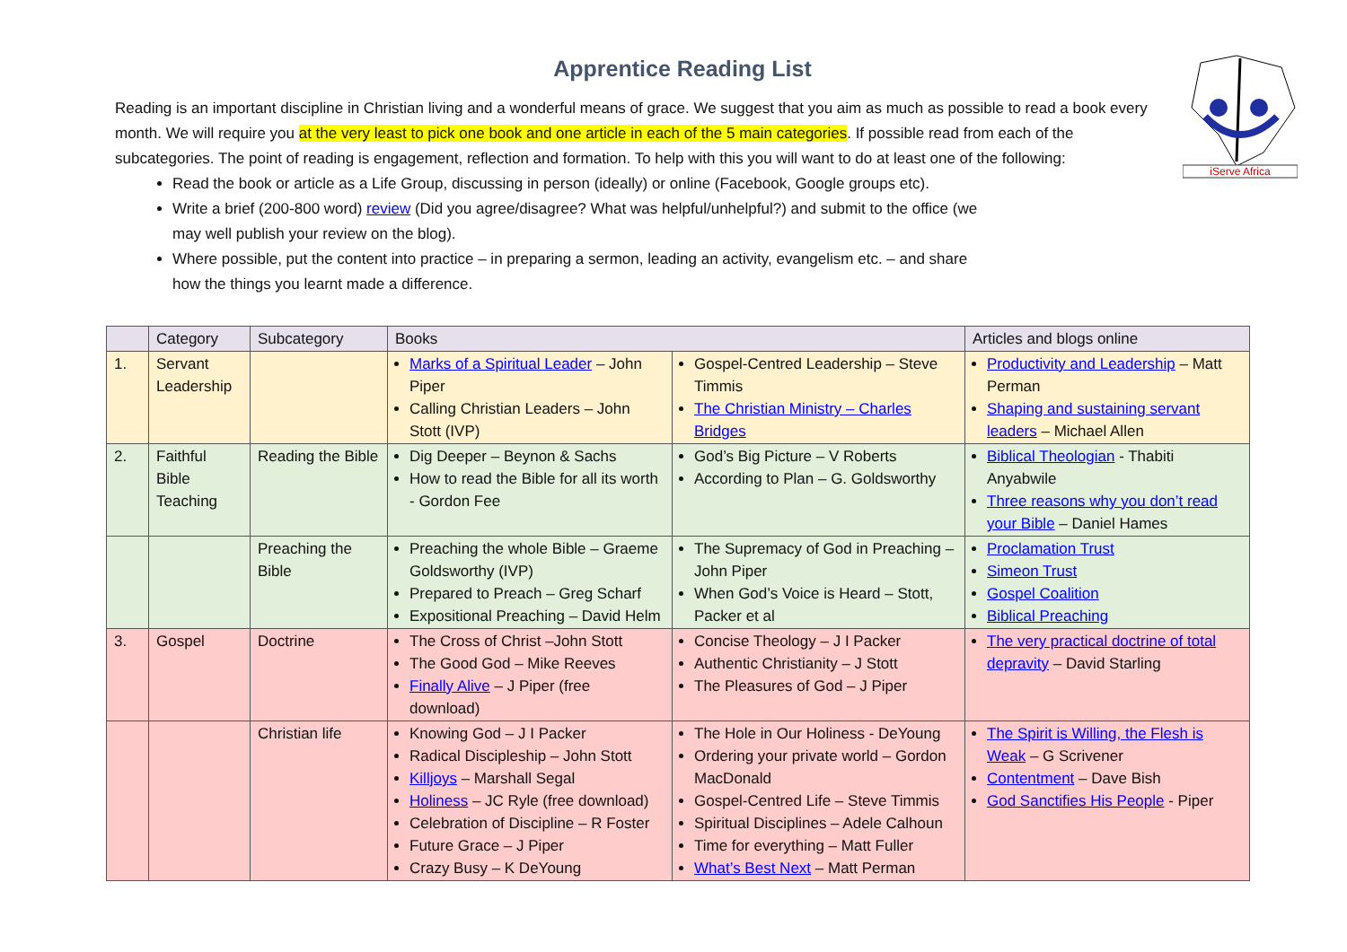iServe Africa
Apprentice Reading List
Reading is an important discipline in Christian living and a wonderful means of grace. We suggest that you aim as much as possible to read a book every month. We will require you at the very least to pick one book and one article in each of the 5 main categories. If possible read from each of the subcategories. The point of reading is engagement, reflection and formation. To help with this you will want to do at least one of the following:
Read the book or article as a Life Group, discussing in person (ideally) or online (Facebook, Google groups etc).
Write a brief (200-800 word) review (Did you agree/disagree? What was helpful/unhelpful?) and submit to the office (we may well publish your review on the blog).
Where possible, put the content into practice – in preparing a sermon, leading an activity, evangelism etc. – and share how the things you learnt made a difference.
| | Category | Subcategory | Books | | Articles and blogs online |
| --- | --- | --- | --- | --- | --- |
| 1. | Servant Leadership | | Marks of a Spiritual Leader – John Piper Calling Christian Leaders – John Stott (IVP) | Gospel-Centred Leadership – Steve Timmis The Christian Ministry – Charles Bridges | Productivity and Leadership – Matt Perman Shaping and sustaining servant leaders – Michael Allen |
| 2. | Faithful Bible Teaching | Reading the Bible | Dig Deeper – Beynon & Sachs How to read the Bible for all its worth - Gordon Fee | God’s Big Picture – V Roberts According to Plan – G. Goldsworthy | Biblical Theologian - Thabiti Anyabwile Three reasons why you don’t read your Bible – Daniel Hames |
| | | Preaching the Bible | Preaching the whole Bible – Graeme Goldsworthy (IVP) Prepared to Preach – Greg Scharf Expositional Preaching – David Helm | The Supremacy of God in Preaching – John Piper When God’s Voice is Heard – Stott, Packer et al | Proclamation Trust Simeon Trust Gospel Coalition Biblical Preaching |
| 3. | Gospel | Doctrine | The Cross of Christ –John Stott The Good God – Mike Reeves Finally Alive – J Piper (free download) | Concise Theology – J I Packer Authentic Christianity – J Stott The Pleasures of God – J Piper | The very practical doctrine of total depravity – David Starling |
| | | Christian life | Knowing God – J I Packer Radical Discipleship – John Stott Killjoys – Marshall Segal Holiness – JC Ryle (free download) Celebration of Discipline – R Foster Future Grace – J Piper Crazy Busy – K DeYoung | The Hole in Our Holiness - DeYoung Ordering your private world – Gordon MacDonald Gospel-Centred Life – Steve Timmis Spiritual Disciplines – Adele Calhoun Time for everything – Matt Fuller What’s Best Next – Matt Perman | The Spirit is Willing, the Flesh is Weak – G Scrivener Contentment – Dave Bish God Sanctifies His People - Piper |